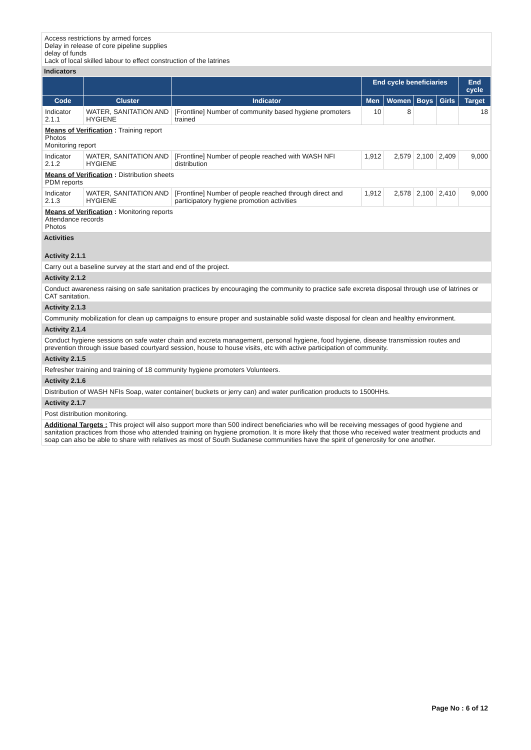Access restrictions by armed forces
Delay in release of core pipeline supplies
delay of funds
Lack of local skilled labour to effect construction of the latrines
Indicators
| | | | End cycle beneficiaries | | | | End cycle |
| --- | --- | --- | --- | --- | --- | --- | --- |
| Code | Cluster | Indicator | Men | Women | Boys | Girls | Target |
| Indicator 2.1.1 | WATER, SANITATION AND HYGIENE | [Frontline] Number of community based hygiene promoters trained | 10 | 8 | | | 18 |
| Means of Verification : Training report Photos Monitoring report | | | | | | | |
| Indicator 2.1.2 | WATER, SANITATION AND HYGIENE | [Frontline] Number of people reached with WASH NFI distribution | 1,912 | 2,579 | 2,100 | 2,409 | 9,000 |
| Means of Verification : Distribution sheets PDM reports | | | | | | | |
| Indicator 2.1.3 | WATER, SANITATION AND HYGIENE | [Frontline] Number of people reached through direct and participatory hygiene promotion activities | 1,912 | 2,578 | 2,100 | 2,410 | 9,000 |
| Means of Verification : Monitoring reports Attendance records Photos | | | | | | | |
Activities
Activity 2.1.1
Carry out a baseline survey at the start and end of the project.
Activity 2.1.2
Conduct awareness raising on safe sanitation practices by encouraging the community to practice safe excreta disposal through use of latrines or CAT sanitation.
Activity 2.1.3
Community mobilization for clean up campaigns to ensure proper and sustainable solid waste disposal for clean and healthy environment.
Activity 2.1.4
Conduct hygiene sessions on safe water chain and excreta management, personal hygiene, food hygiene, disease transmission routes and prevention through issue based courtyard session, house to house visits, etc with active participation of community.
Activity 2.1.5
Refresher training and training of 18 community hygiene promoters Volunteers.
Activity 2.1.6
Distribution of WASH NFIs Soap, water container( buckets or jerry can) and water purification products to 1500HHs.
Activity 2.1.7
Post distribution monitoring.
Additional Targets : This project will also support more than 500 indirect beneficiaries who will be receiving messages of good hygiene and sanitation practices from those who attended training on hygiene promotion. It is more likely that those who received water treatment products and soap can also be able to share with relatives as most of South Sudanese communities have the spirit of generosity for one another.
Page No : 6 of 12